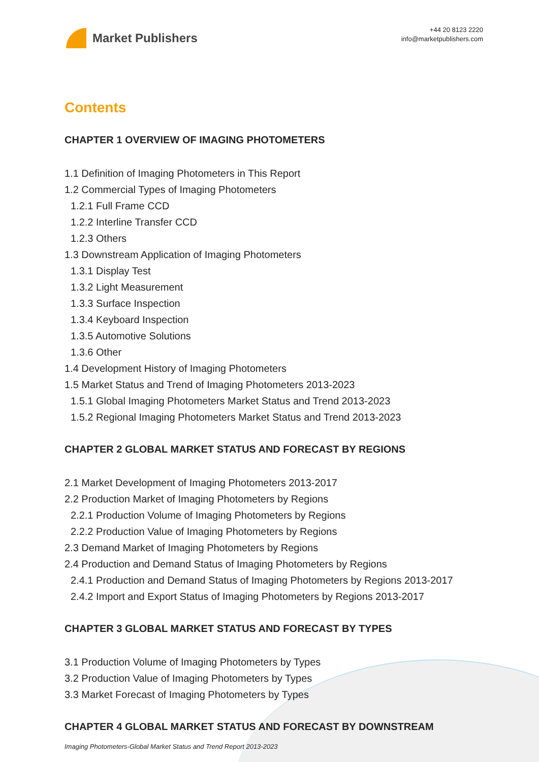Market Publishers
+44 20 8123 2220
info@marketpublishers.com
Contents
CHAPTER 1 OVERVIEW OF IMAGING PHOTOMETERS
1.1 Definition of Imaging Photometers in This Report
1.2 Commercial Types of Imaging Photometers
1.2.1 Full Frame CCD
1.2.2 Interline Transfer CCD
1.2.3 Others
1.3 Downstream Application of Imaging Photometers
1.3.1 Display Test
1.3.2 Light Measurement
1.3.3 Surface Inspection
1.3.4 Keyboard Inspection
1.3.5 Automotive Solutions
1.3.6 Other
1.4 Development History of Imaging Photometers
1.5 Market Status and Trend of Imaging Photometers 2013-2023
1.5.1 Global Imaging Photometers Market Status and Trend 2013-2023
1.5.2 Regional Imaging Photometers Market Status and Trend 2013-2023
CHAPTER 2 GLOBAL MARKET STATUS AND FORECAST BY REGIONS
2.1 Market Development of Imaging Photometers 2013-2017
2.2 Production Market of Imaging Photometers by Regions
2.2.1 Production Volume of Imaging Photometers by Regions
2.2.2 Production Value of Imaging Photometers by Regions
2.3 Demand Market of Imaging Photometers by Regions
2.4 Production and Demand Status of Imaging Photometers by Regions
2.4.1 Production and Demand Status of Imaging Photometers by Regions 2013-2017
2.4.2 Import and Export Status of Imaging Photometers by Regions 2013-2017
CHAPTER 3 GLOBAL MARKET STATUS AND FORECAST BY TYPES
3.1 Production Volume of Imaging Photometers by Types
3.2 Production Value of Imaging Photometers by Types
3.3 Market Forecast of Imaging Photometers by Types
CHAPTER 4 GLOBAL MARKET STATUS AND FORECAST BY DOWNSTREAM
Imaging Photometers-Global Market Status and Trend Report 2013-2023